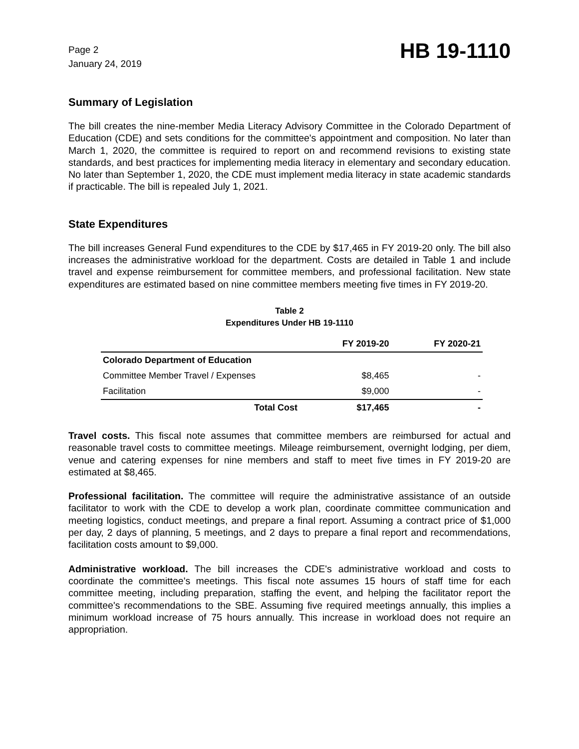Page 2
January 24, 2019
HB 19-1110
Summary of Legislation
The bill creates the nine-member Media Literacy Advisory Committee in the Colorado Department of Education (CDE) and sets conditions for the committee's appointment and composition. No later than March 1, 2020, the committee is required to report on and recommend revisions to existing state standards, and best practices for implementing media literacy in elementary and secondary education. No later than September 1, 2020, the CDE must implement media literacy in state academic standards if practicable. The bill is repealed July 1, 2021.
State Expenditures
The bill increases General Fund expenditures to the CDE by $17,465 in FY 2019-20 only. The bill also increases the administrative workload for the department. Costs are detailed in Table 1 and include travel and expense reimbursement for committee members, and professional facilitation. New state expenditures are estimated based on nine committee members meeting five times in FY 2019-20.
Table 2
Expenditures Under HB 19-1110
| | FY 2019-20 | FY 2020-21 |
| --- | --- | --- |
| Colorado Department of Education | | |
| Committee Member Travel / Expenses | $8,465 | - |
| Facilitation | $9,000 | - |
| Total Cost | $17,465 | - |
Travel costs. This fiscal note assumes that committee members are reimbursed for actual and reasonable travel costs to committee meetings. Mileage reimbursement, overnight lodging, per diem, venue and catering expenses for nine members and staff to meet five times in FY 2019-20 are estimated at $8,465.
Professional facilitation. The committee will require the administrative assistance of an outside facilitator to work with the CDE to develop a work plan, coordinate committee communication and meeting logistics, conduct meetings, and prepare a final report. Assuming a contract price of $1,000 per day, 2 days of planning, 5 meetings, and 2 days to prepare a final report and recommendations, facilitation costs amount to $9,000.
Administrative workload. The bill increases the CDE's administrative workload and costs to coordinate the committee's meetings. This fiscal note assumes 15 hours of staff time for each committee meeting, including preparation, staffing the event, and helping the facilitator report the committee's recommendations to the SBE. Assuming five required meetings annually, this implies a minimum workload increase of 75 hours annually. This increase in workload does not require an appropriation.